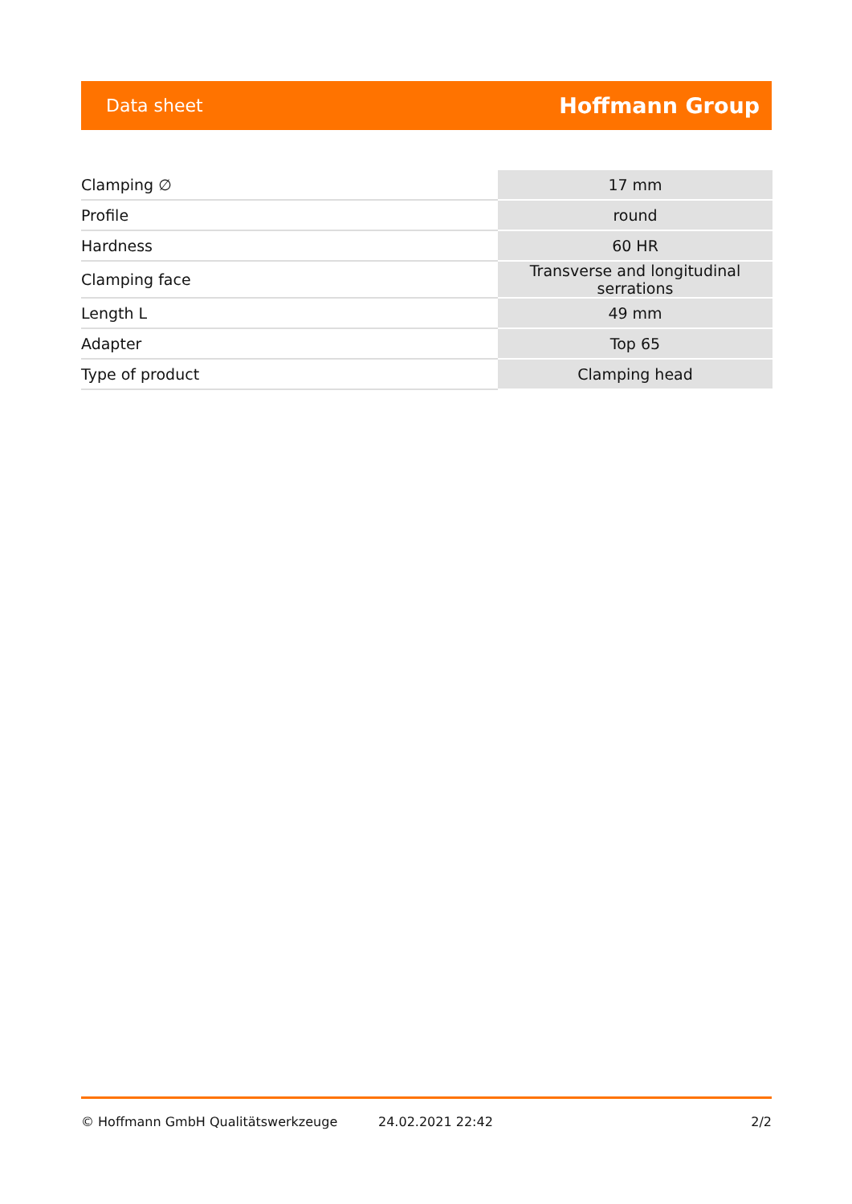Data sheet Hoffmann Group
| Clamping ∅ | 17 mm |
| Profile | round |
| Hardness | 60 HR |
| Clamping face | Transverse and longitudinal serrations |
| Length L | 49 mm |
| Adapter | Top 65 |
| Type of product | Clamping head |
© Hoffmann GmbH Qualitätswerkzeuge 24.02.2021 22:42 2/2